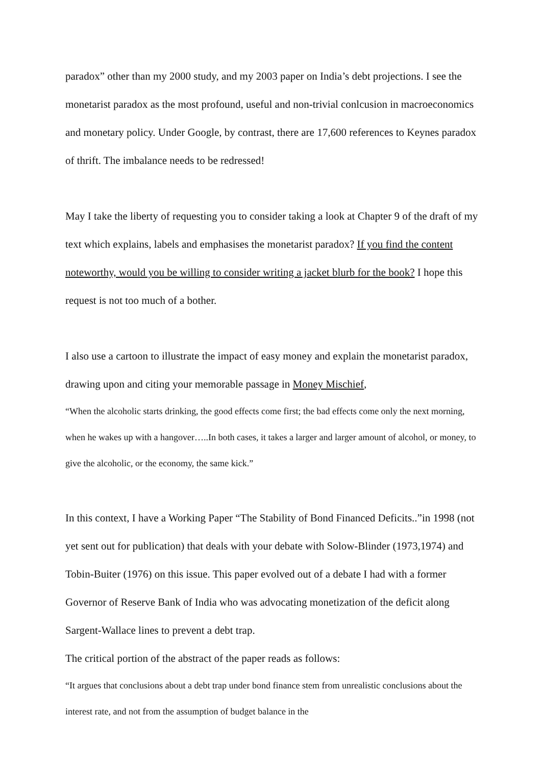paradox” other than my 2000 study, and my 2003 paper on India’s debt projections. I see the monetarist paradox as the most profound, useful and non-trivial conlcusion in macroeconomics and monetary policy. Under Google, by contrast, there are 17,600 references to Keynes paradox of thrift. The imbalance needs to be redressed!
May I take the liberty of requesting you to consider taking a look at Chapter 9 of the draft of my text which explains, labels and emphasises the monetarist paradox? If you find the content noteworthy, would you be willing to consider writing a jacket blurb for the book? I hope this request is not too much of a bother.
I also use a cartoon to illustrate the impact of easy money and explain the monetarist paradox, drawing upon and citing your memorable passage in Money Mischief,
“When the alcoholic starts drinking, the good effects come first; the bad effects come only the next morning, when he wakes up with a hangover…..In both cases, it takes a larger and larger amount of alcohol, or money, to give the alcoholic, or the economy, the same kick.”
In this context, I have a Working Paper “The Stability of Bond Financed Deficits..”in 1998 (not yet sent out for publication) that deals with your debate with Solow-Blinder (1973,1974) and Tobin-Buiter (1976) on this issue. This paper evolved out of a debate I had with a former Governor of Reserve Bank of India who was advocating monetization of the deficit along Sargent-Wallace lines to prevent a debt trap.
The critical portion of the abstract of the paper reads as follows:
“It argues that conclusions about a debt trap under bond finance stem from unrealistic conclusions about the interest rate, and not from the assumption of budget balance in the